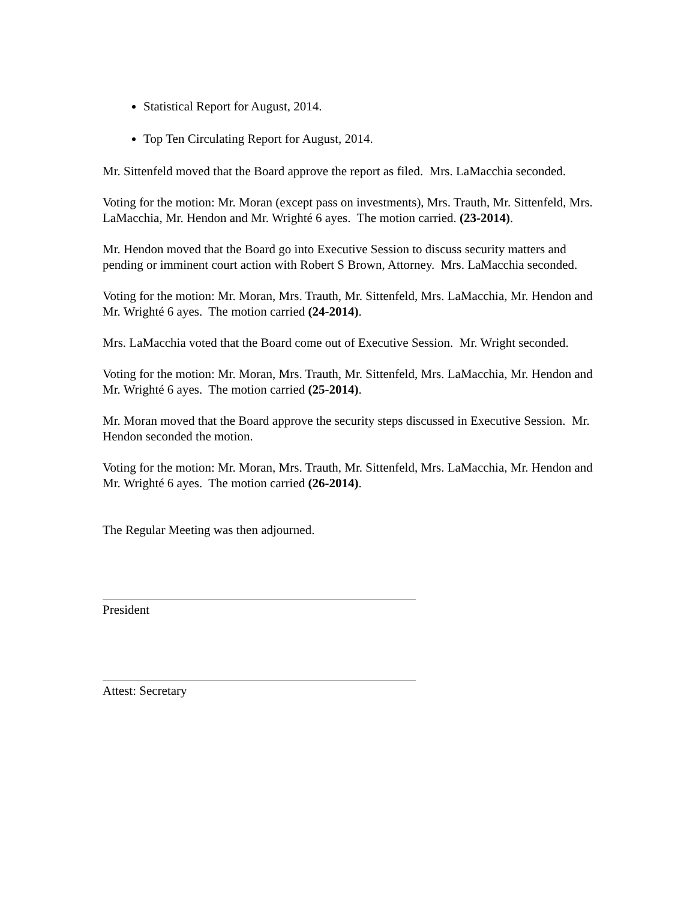Statistical Report for August, 2014.
Top Ten Circulating Report for August, 2014.
Mr. Sittenfeld moved that the Board approve the report as filed. Mrs. LaMacchia seconded.
Voting for the motion: Mr. Moran (except pass on investments), Mrs. Trauth, Mr. Sittenfeld, Mrs. LaMacchia, Mr. Hendon and Mr. Wrighté 6 ayes. The motion carried. (23-2014).
Mr. Hendon moved that the Board go into Executive Session to discuss security matters and pending or imminent court action with Robert S Brown, Attorney. Mrs. LaMacchia seconded.
Voting for the motion: Mr. Moran, Mrs. Trauth, Mr. Sittenfeld, Mrs. LaMacchia, Mr. Hendon and Mr. Wrighté 6 ayes. The motion carried (24-2014).
Mrs. LaMacchia voted that the Board come out of Executive Session. Mr. Wright seconded.
Voting for the motion: Mr. Moran, Mrs. Trauth, Mr. Sittenfeld, Mrs. LaMacchia, Mr. Hendon and Mr. Wrighté 6 ayes. The motion carried (25-2014).
Mr. Moran moved that the Board approve the security steps discussed in Executive Session. Mr. Hendon seconded the motion.
Voting for the motion: Mr. Moran, Mrs. Trauth, Mr. Sittenfeld, Mrs. LaMacchia, Mr. Hendon and Mr. Wrighté 6 ayes. The motion carried (26-2014).
The Regular Meeting was then adjourned.
President
Attest: Secretary